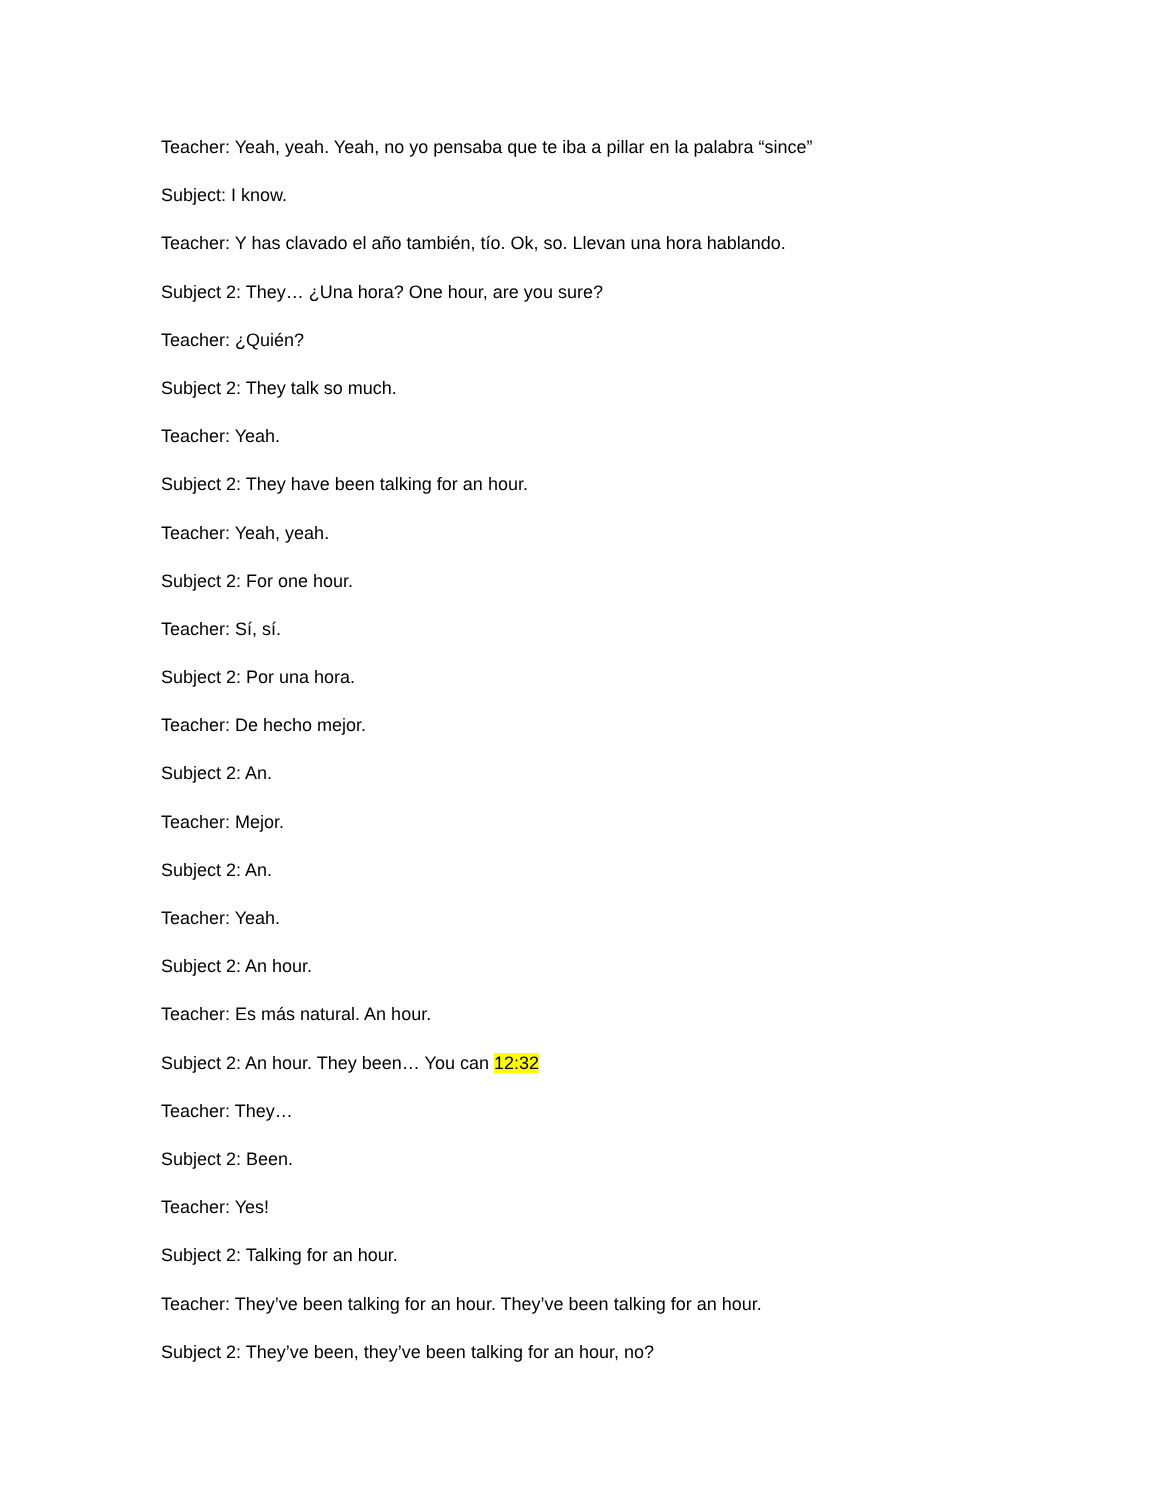Teacher: Yeah, yeah. Yeah, no yo pensaba que te iba a pillar en la palabra “since”
Subject: I know.
Teacher: Y has clavado el año también, tío. Ok, so. Llevan una hora hablando.
Subject 2: They… ¿Una hora? One hour, are you sure?
Teacher: ¿Quién?
Subject 2: They talk so much.
Teacher: Yeah.
Subject 2: They have been talking for an hour.
Teacher: Yeah, yeah.
Subject 2: For one hour.
Teacher: Sí, sí.
Subject 2: Por una hora.
Teacher: De hecho mejor.
Subject 2: An.
Teacher: Mejor.
Subject 2: An.
Teacher: Yeah.
Subject 2: An hour.
Teacher: Es más natural. An hour.
Subject 2: An hour. They been… You can 12:32
Teacher: They…
Subject 2: Been.
Teacher: Yes!
Subject 2: Talking for an hour.
Teacher: They’ve been talking for an hour. They’ve been talking for an hour.
Subject 2: They’ve been, they’ve been talking for an hour, no?